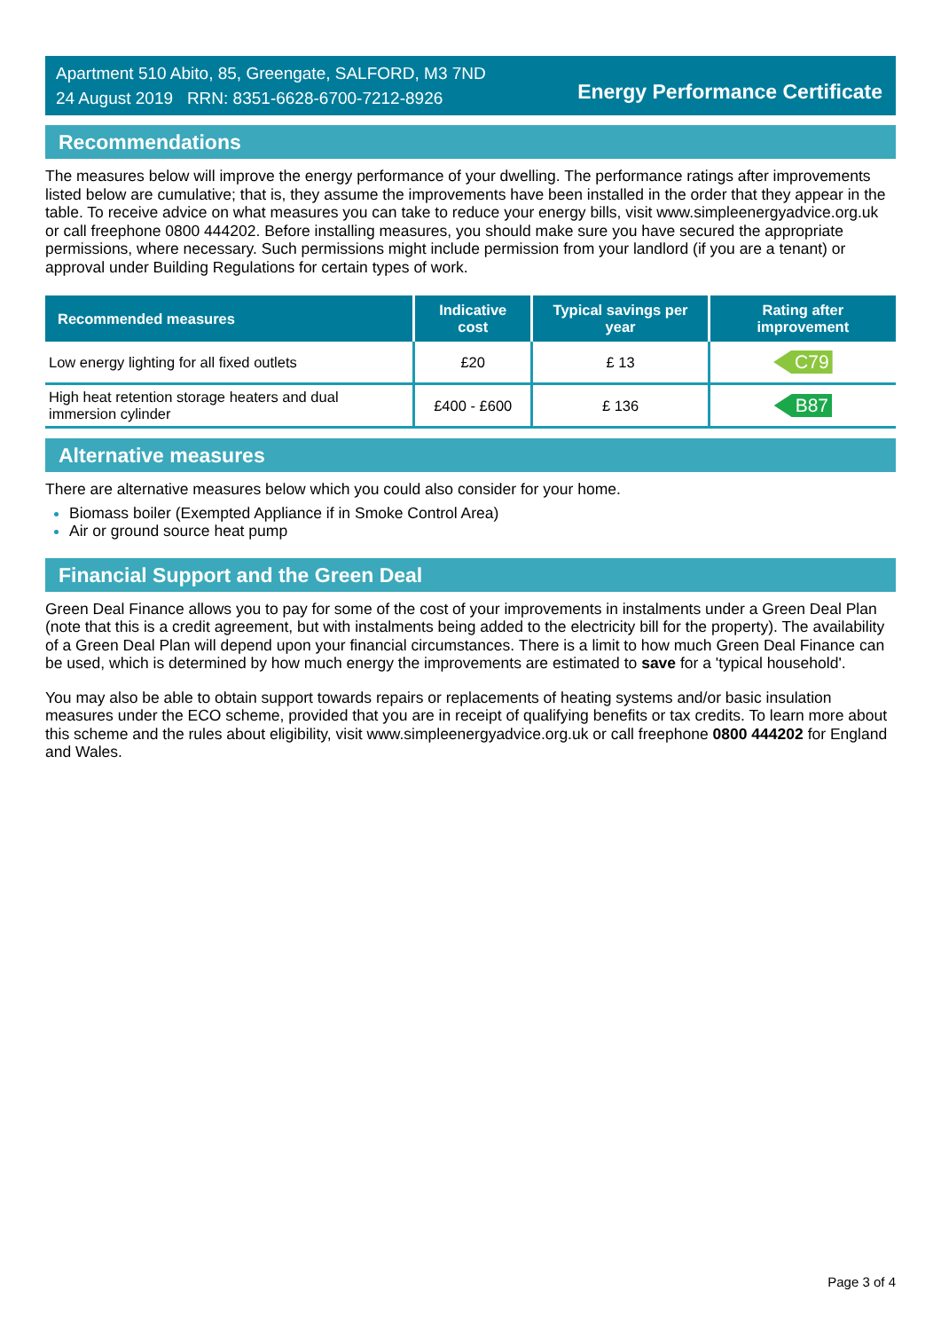Apartment 510 Abito, 85, Greengate, SALFORD, M3 7ND
24 August 2019 RRN: 8351-6628-6700-7212-8926
Energy Performance Certificate
Recommendations
The measures below will improve the energy performance of your dwelling. The performance ratings after improvements listed below are cumulative; that is, they assume the improvements have been installed in the order that they appear in the table. To receive advice on what measures you can take to reduce your energy bills, visit www.simpleenergyadvice.org.uk or call freephone 0800 444202. Before installing measures, you should make sure you have secured the appropriate permissions, where necessary. Such permissions might include permission from your landlord (if you are a tenant) or approval under Building Regulations for certain types of work.
| Recommended measures | Indicative cost | Typical savings per year | Rating after improvement |
| --- | --- | --- | --- |
| Low energy lighting for all fixed outlets | £20 | £ 13 | C79 |
| High heat retention storage heaters and dual immersion cylinder | £400 - £600 | £ 136 | B87 |
Alternative measures
There are alternative measures below which you could also consider for your home.
Biomass boiler (Exempted Appliance if in Smoke Control Area)
Air or ground source heat pump
Financial Support and the Green Deal
Green Deal Finance allows you to pay for some of the cost of your improvements in instalments under a Green Deal Plan (note that this is a credit agreement, but with instalments being added to the electricity bill for the property). The availability of a Green Deal Plan will depend upon your financial circumstances. There is a limit to how much Green Deal Finance can be used, which is determined by how much energy the improvements are estimated to save for a 'typical household'.
You may also be able to obtain support towards repairs or replacements of heating systems and/or basic insulation measures under the ECO scheme, provided that you are in receipt of qualifying benefits or tax credits. To learn more about this scheme and the rules about eligibility, visit www.simpleenergyadvice.org.uk or call freephone 0800 444202 for England and Wales.
Page 3 of 4